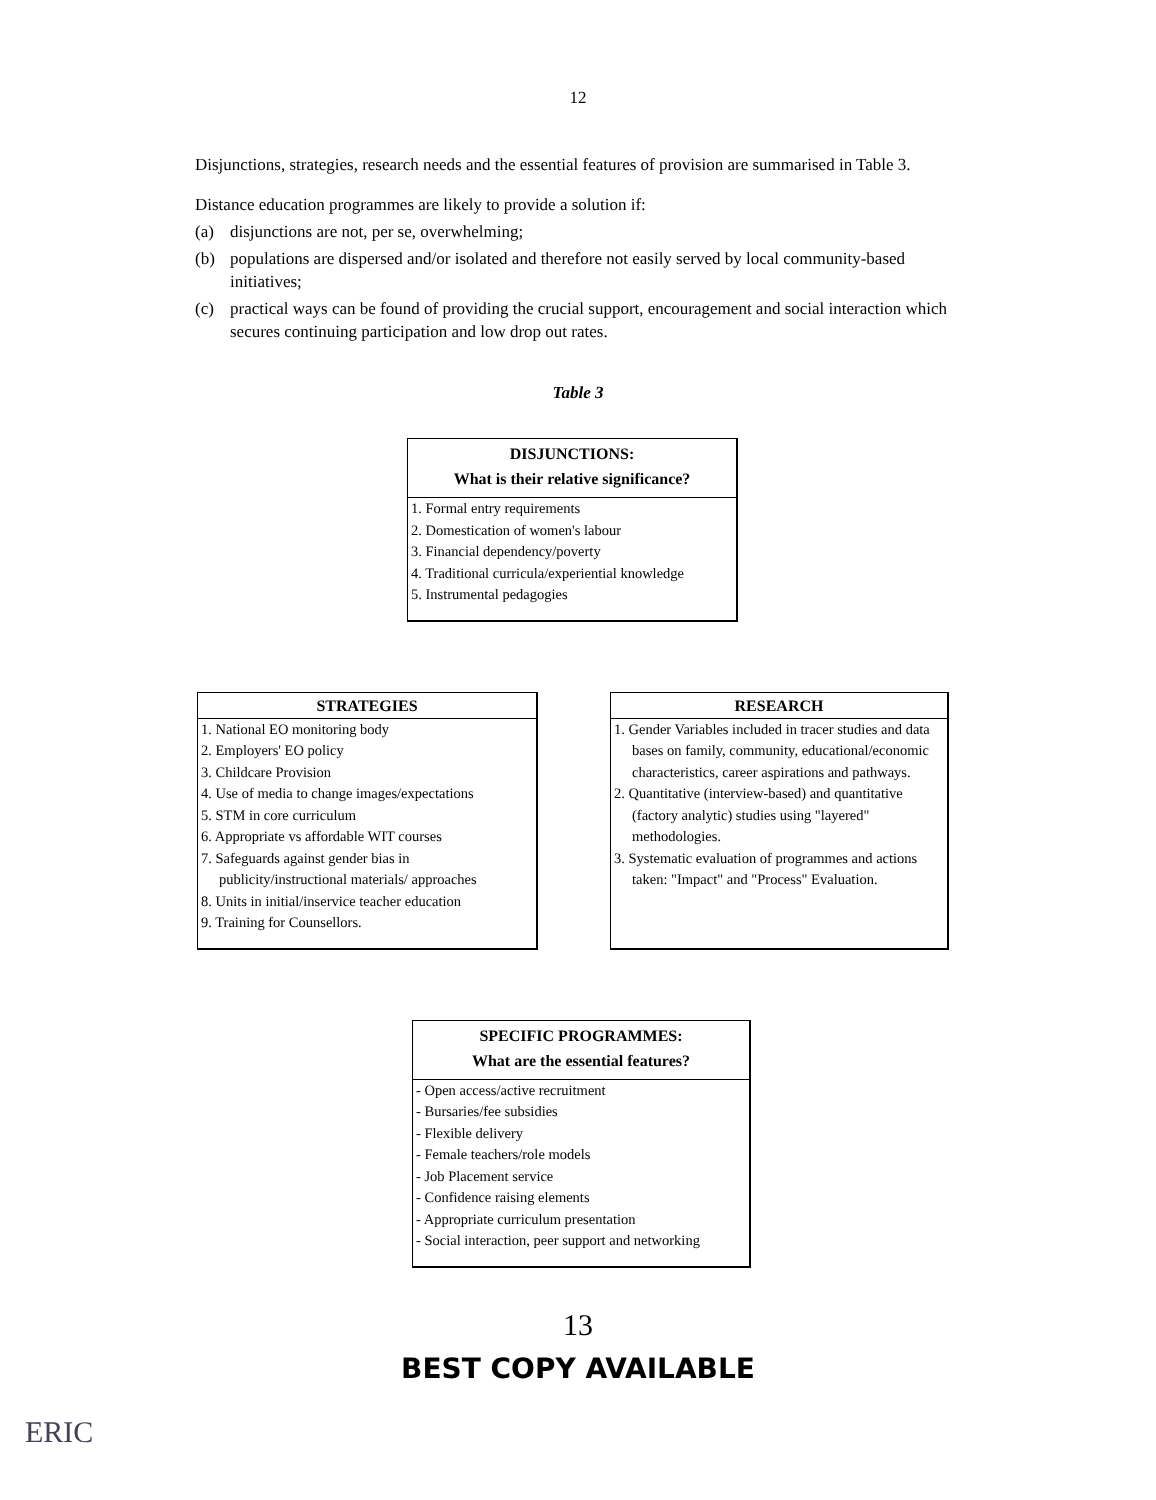12
Disjunctions, strategies, research needs and the essential features of provision are summarised in Table 3.
Distance education programmes are likely to provide a solution if:
(a) disjunctions are not, per se, overwhelming;
(b) populations are dispersed and/or isolated and therefore not easily served by local community-based initiatives;
(c) practical ways can be found of providing the crucial support, encouragement and social interaction which secures continuing participation and low drop out rates.
Table 3
DISJUNCTIONS:
What is their relative significance?
1. Formal entry requirements
2. Domestication of women's labour
3. Financial dependency/poverty
4. Traditional curricula/experiential knowledge
5. Instrumental pedagogies
STRATEGIES
1. National EO monitoring body
2. Employers' EO policy
3. Childcare Provision
4. Use of media to change images/expectations
5. STM in core curriculum
6. Appropriate vs affordable WIT courses
7. Safeguards against gender bias in publicity/instructional materials/ approaches
8. Units in initial/inservice teacher education
9. Training for Counsellors.
RESEARCH
1. Gender Variables included in tracer studies and data bases on family, community, educational/economic characteristics, career aspirations and pathways.
2. Quantitative (interview-based) and quantitative (factory analytic) studies using "layered" methodologies.
3. Systematic evaluation of programmes and actions taken: "Impact" and "Process" Evaluation.
SPECIFIC PROGRAMMES:
What are the essential features?
- Open access/active recruitment
- Bursaries/fee subsidies
- Flexible delivery
- Female teachers/role models
- Job Placement service
- Confidence raising elements
- Appropriate curriculum presentation
- Social interaction, peer support and networking
13
BEST COPY AVAILABLE
ERIC